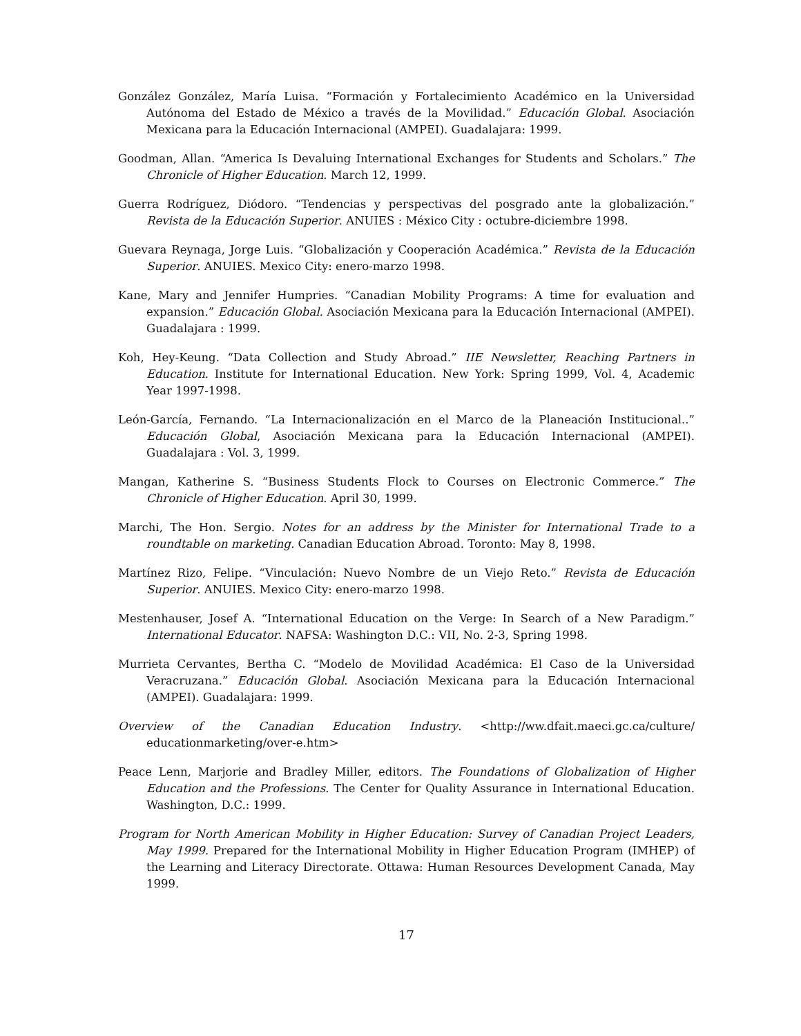González González, María Luisa. “Formación y Fortalecimiento Académico en la Universidad Autónoma del Estado de México a través de la Movilidad.” Educación Global. Asociación Mexicana para la Educación Internacional (AMPEI). Guadalajara: 1999.
Goodman, Allan. “America Is Devaluing International Exchanges for Students and Scholars.” The Chronicle of Higher Education. March 12, 1999.
Guerra Rodríguez, Diódoro. “Tendencias y perspectivas del posgrado ante la globalización.” Revista de la Educación Superior. ANUIES : México City : octubre-diciembre 1998.
Guevara Reynaga, Jorge Luis. “Globalización y Cooperación Académica.” Revista de la Educación Superior. ANUIES. Mexico City: enero-marzo 1998.
Kane, Mary and Jennifer Humpries. “Canadian Mobility Programs: A time for evaluation and expansion.” Educación Global. Asociación Mexicana para la Educación Internacional (AMPEI). Guadalajara : 1999.
Koh, Hey-Keung. “Data Collection and Study Abroad.” IIE Newsletter, Reaching Partners in Education. Institute for International Education. New York: Spring 1999, Vol. 4, Academic Year 1997-1998.
León-García, Fernando. “La Internacionalización en el Marco de la Planeación Institucional..” Educación Global, Asociación Mexicana para la Educación Internacional (AMPEI). Guadalajara : Vol. 3, 1999.
Mangan, Katherine S. “Business Students Flock to Courses on Electronic Commerce.” The Chronicle of Higher Education. April 30, 1999.
Marchi, The Hon. Sergio. Notes for an address by the Minister for International Trade to a roundtable on marketing. Canadian Education Abroad. Toronto: May 8, 1998.
Martínez Rizo, Felipe. “Vinculación: Nuevo Nombre de un Viejo Reto.” Revista de Educación Superior. ANUIES. Mexico City: enero-marzo 1998.
Mestenhauser, Josef A. “International Education on the Verge: In Search of a New Paradigm.” International Educator. NAFSA: Washington D.C.: VII, No. 2-3, Spring 1998.
Murrieta Cervantes, Bertha C. “Modelo de Movilidad Académica: El Caso de la Universidad Veracruzana.” Educación Global. Asociación Mexicana para la Educación Internacional (AMPEI). Guadalajara: 1999.
Overview of the Canadian Education Industry. <http://ww.dfait.maeci.gc.ca/culture/ educationmarketing/over-e.htm>
Peace Lenn, Marjorie and Bradley Miller, editors. The Foundations of Globalization of Higher Education and the Professions. The Center for Quality Assurance in International Education. Washington, D.C.: 1999.
Program for North American Mobility in Higher Education: Survey of Canadian Project Leaders, May 1999. Prepared for the International Mobility in Higher Education Program (IMHEP) of the Learning and Literacy Directorate. Ottawa: Human Resources Development Canada, May 1999.
17